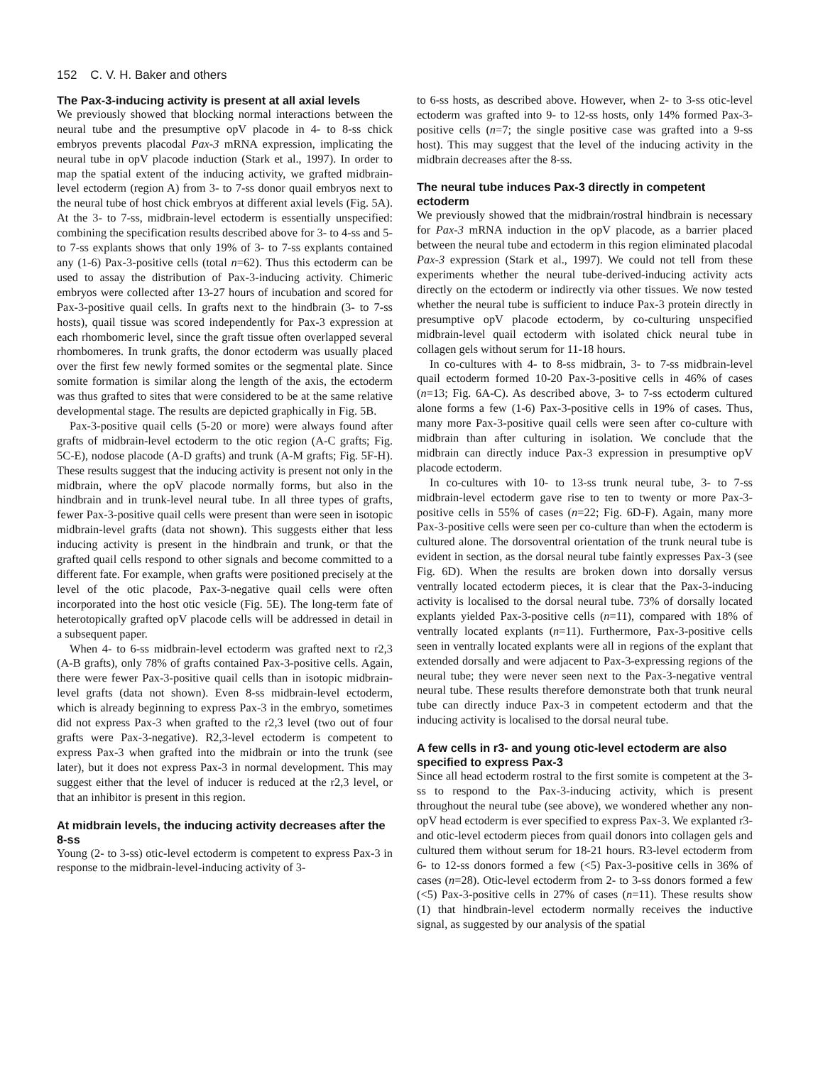152 C. V. H. Baker and others
The Pax-3-inducing activity is present at all axial levels
We previously showed that blocking normal interactions between the neural tube and the presumptive opV placode in 4- to 8-ss chick embryos prevents placodal Pax-3 mRNA expression, implicating the neural tube in opV placode induction (Stark et al., 1997). In order to map the spatial extent of the inducing activity, we grafted midbrain-level ectoderm (region A) from 3- to 7-ss donor quail embryos next to the neural tube of host chick embryos at different axial levels (Fig. 5A). At the 3- to 7-ss, midbrain-level ectoderm is essentially unspecified: combining the specification results described above for 3- to 4-ss and 5- to 7-ss explants shows that only 19% of 3- to 7-ss explants contained any (1-6) Pax-3-positive cells (total n=62). Thus this ectoderm can be used to assay the distribution of Pax-3-inducing activity. Chimeric embryos were collected after 13-27 hours of incubation and scored for Pax-3-positive quail cells. In grafts next to the hindbrain (3- to 7-ss hosts), quail tissue was scored independently for Pax-3 expression at each rhombomeric level, since the graft tissue often overlapped several rhombomeres. In trunk grafts, the donor ectoderm was usually placed over the first few newly formed somites or the segmental plate. Since somite formation is similar along the length of the axis, the ectoderm was thus grafted to sites that were considered to be at the same relative developmental stage. The results are depicted graphically in Fig. 5B.
Pax-3-positive quail cells (5-20 or more) were always found after grafts of midbrain-level ectoderm to the otic region (A-C grafts; Fig. 5C-E), nodose placode (A-D grafts) and trunk (A-M grafts; Fig. 5F-H). These results suggest that the inducing activity is present not only in the midbrain, where the opV placode normally forms, but also in the hindbrain and in trunk-level neural tube. In all three types of grafts, fewer Pax-3-positive quail cells were present than were seen in isotopic midbrain-level grafts (data not shown). This suggests either that less inducing activity is present in the hindbrain and trunk, or that the grafted quail cells respond to other signals and become committed to a different fate. For example, when grafts were positioned precisely at the level of the otic placode, Pax-3-negative quail cells were often incorporated into the host otic vesicle (Fig. 5E). The long-term fate of heterotopically grafted opV placode cells will be addressed in detail in a subsequent paper.
When 4- to 6-ss midbrain-level ectoderm was grafted next to r2,3 (A-B grafts), only 78% of grafts contained Pax-3-positive cells. Again, there were fewer Pax-3-positive quail cells than in isotopic midbrain-level grafts (data not shown). Even 8-ss midbrain-level ectoderm, which is already beginning to express Pax-3 in the embryo, sometimes did not express Pax-3 when grafted to the r2,3 level (two out of four grafts were Pax-3-negative). R2,3-level ectoderm is competent to express Pax-3 when grafted into the midbrain or into the trunk (see later), but it does not express Pax-3 in normal development. This may suggest either that the level of inducer is reduced at the r2,3 level, or that an inhibitor is present in this region.
At midbrain levels, the inducing activity decreases after the 8-ss
Young (2- to 3-ss) otic-level ectoderm is competent to express Pax-3 in response to the midbrain-level-inducing activity of 3-
to 6-ss hosts, as described above. However, when 2- to 3-ss otic-level ectoderm was grafted into 9- to 12-ss hosts, only 14% formed Pax-3-positive cells (n=7; the single positive case was grafted into a 9-ss host). This may suggest that the level of the inducing activity in the midbrain decreases after the 8-ss.
The neural tube induces Pax-3 directly in competent ectoderm
We previously showed that the midbrain/rostral hindbrain is necessary for Pax-3 mRNA induction in the opV placode, as a barrier placed between the neural tube and ectoderm in this region eliminated placodal Pax-3 expression (Stark et al., 1997). We could not tell from these experiments whether the neural tube-derived-inducing activity acts directly on the ectoderm or indirectly via other tissues. We now tested whether the neural tube is sufficient to induce Pax-3 protein directly in presumptive opV placode ectoderm, by co-culturing unspecified midbrain-level quail ectoderm with isolated chick neural tube in collagen gels without serum for 11-18 hours.
In co-cultures with 4- to 8-ss midbrain, 3- to 7-ss midbrain-level quail ectoderm formed 10-20 Pax-3-positive cells in 46% of cases (n=13; Fig. 6A-C). As described above, 3- to 7-ss ectoderm cultured alone forms a few (1-6) Pax-3-positive cells in 19% of cases. Thus, many more Pax-3-positive quail cells were seen after co-culture with midbrain than after culturing in isolation. We conclude that the midbrain can directly induce Pax-3 expression in presumptive opV placode ectoderm.
In co-cultures with 10- to 13-ss trunk neural tube, 3- to 7-ss midbrain-level ectoderm gave rise to ten to twenty or more Pax-3-positive cells in 55% of cases (n=22; Fig. 6D-F). Again, many more Pax-3-positive cells were seen per co-culture than when the ectoderm is cultured alone. The dorsoventral orientation of the trunk neural tube is evident in section, as the dorsal neural tube faintly expresses Pax-3 (see Fig. 6D). When the results are broken down into dorsally versus ventrally located ectoderm pieces, it is clear that the Pax-3-inducing activity is localised to the dorsal neural tube. 73% of dorsally located explants yielded Pax-3-positive cells (n=11), compared with 18% of ventrally located explants (n=11). Furthermore, Pax-3-positive cells seen in ventrally located explants were all in regions of the explant that extended dorsally and were adjacent to Pax-3-expressing regions of the neural tube; they were never seen next to the Pax-3-negative ventral neural tube. These results therefore demonstrate both that trunk neural tube can directly induce Pax-3 in competent ectoderm and that the inducing activity is localised to the dorsal neural tube.
A few cells in r3- and young otic-level ectoderm are also specified to express Pax-3
Since all head ectoderm rostral to the first somite is competent at the 3-ss to respond to the Pax-3-inducing activity, which is present throughout the neural tube (see above), we wondered whether any non-opV head ectoderm is ever specified to express Pax-3. We explanted r3- and otic-level ectoderm pieces from quail donors into collagen gels and cultured them without serum for 18-21 hours. R3-level ectoderm from 6- to 12-ss donors formed a few (<5) Pax-3-positive cells in 36% of cases (n=28). Otic-level ectoderm from 2- to 3-ss donors formed a few (<5) Pax-3-positive cells in 27% of cases (n=11). These results show (1) that hindbrain-level ectoderm normally receives the inductive signal, as suggested by our analysis of the spatial